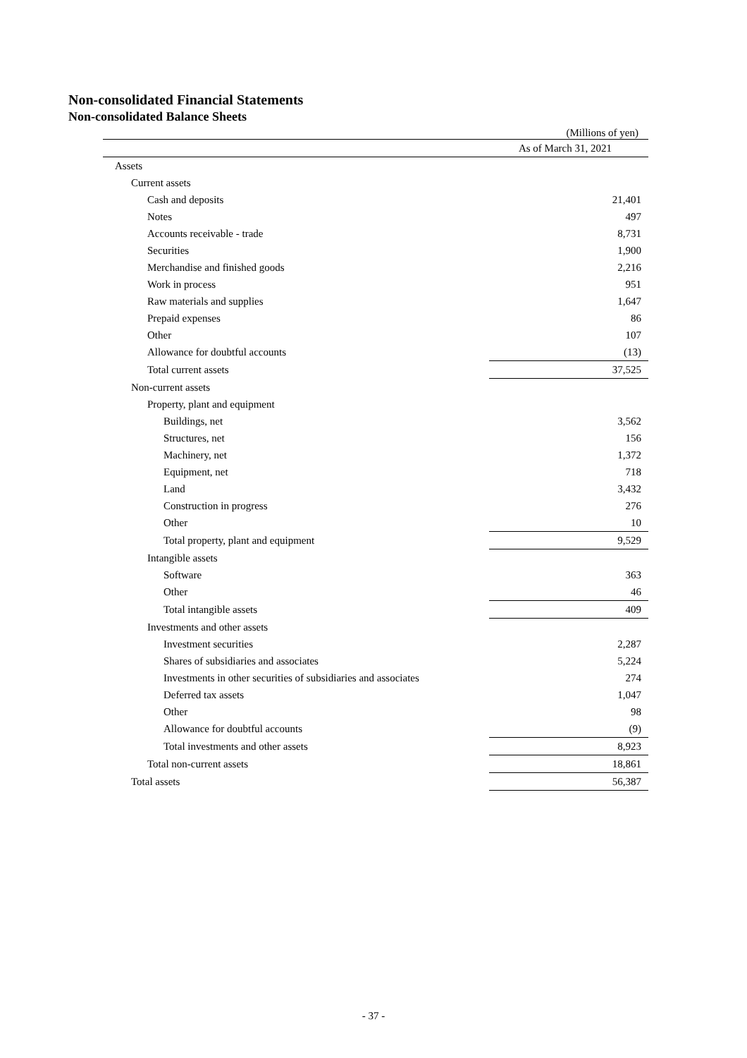Non-consolidated Financial Statements
Non-consolidated Balance Sheets
(Millions of yen)
| | As of March 31, 2021 |
| Assets | |
| Current assets | |
| Cash and deposits | 21,401 |
| Notes | 497 |
| Accounts receivable - trade | 8,731 |
| Securities | 1,900 |
| Merchandise and finished goods | 2,216 |
| Work in process | 951 |
| Raw materials and supplies | 1,647 |
| Prepaid expenses | 86 |
| Other | 107 |
| Allowance for doubtful accounts | (13) |
| Total current assets | 37,525 |
| Non-current assets | |
| Property, plant and equipment | |
| Buildings, net | 3,562 |
| Structures, net | 156 |
| Machinery, net | 1,372 |
| Equipment, net | 718 |
| Land | 3,432 |
| Construction in progress | 276 |
| Other | 10 |
| Total property, plant and equipment | 9,529 |
| Intangible assets | |
| Software | 363 |
| Other | 46 |
| Total intangible assets | 409 |
| Investments and other assets | |
| Investment securities | 2,287 |
| Shares of subsidiaries and associates | 5,224 |
| Investments in other securities of subsidiaries and associates | 274 |
| Deferred tax assets | 1,047 |
| Other | 98 |
| Allowance for doubtful accounts | (9) |
| Total investments and other assets | 8,923 |
| Total non-current assets | 18,861 |
| Total assets | 56,387 |
- 37 -